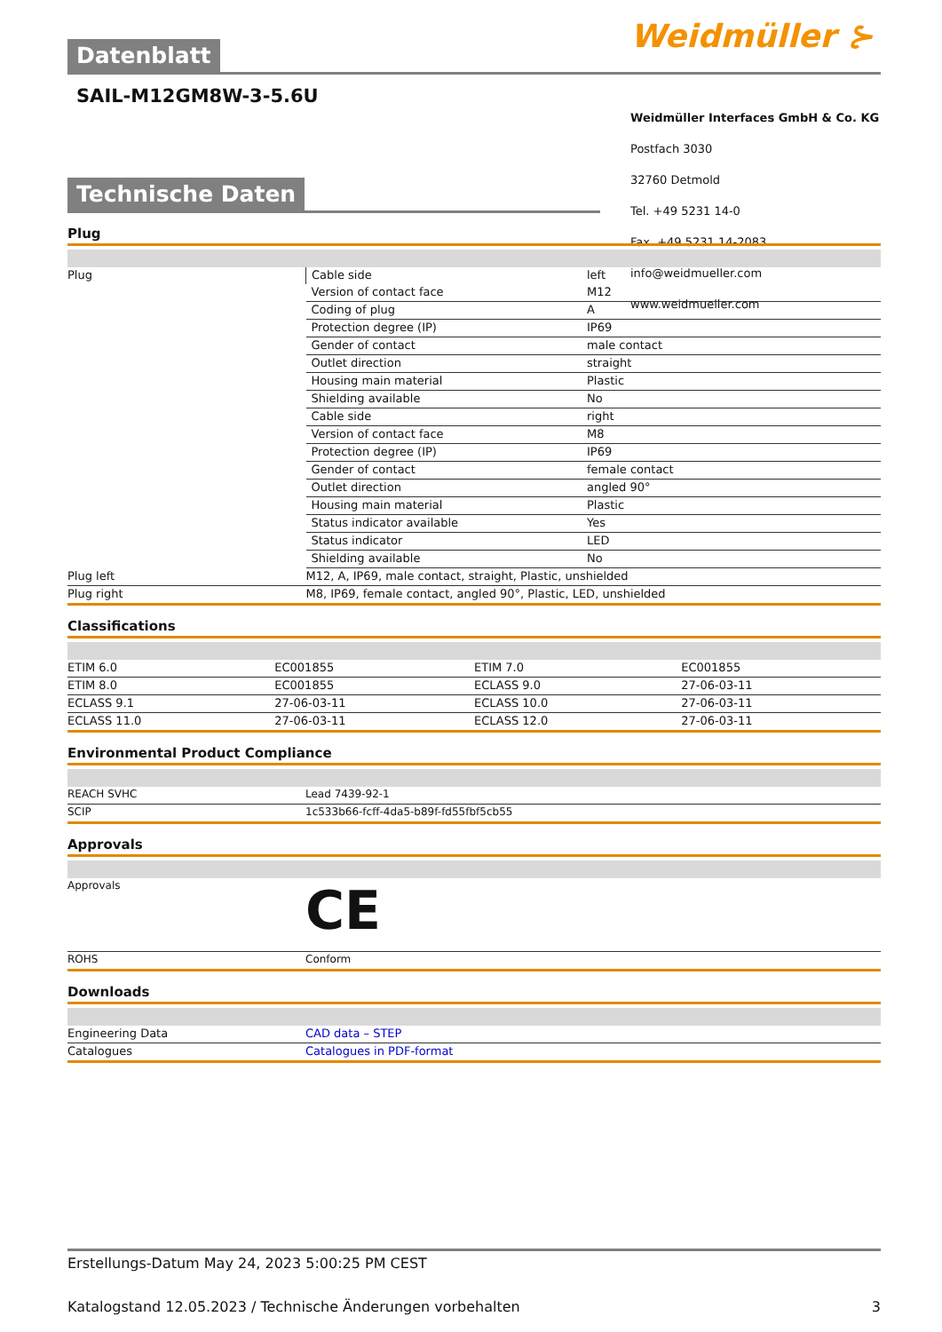Weidmüller ⊱
Weidmüller Interfaces GmbH & Co. KG
Postfach 3030
32760 Detmold
Tel. +49 5231 14-0
Fax. +49 5231 14-2083
info@weidmueller.com
www.weidmueller.com
Datenblatt
SAIL-M12GM8W-3-5.6U
Technische Daten
Plug
| Plug | Cable side | left |
| | Version of contact face | M12 |
| | Coding of plug | A |
| | Protection degree (IP) | IP69 |
| | Gender of contact | male contact |
| | Outlet direction | straight |
| | Housing main material | Plastic |
| | Shielding available | No |
| | Cable side | right |
| | Version of contact face | M8 |
| | Protection degree (IP) | IP69 |
| | Gender of contact | female contact |
| | Outlet direction | angled 90° |
| | Housing main material | Plastic |
| | Status indicator available | Yes |
| | Status indicator | LED |
| | Shielding available | No |
| Plug left | M12, A, IP69, male contact, straight, Plastic, unshielded | |
| Plug right | M8, IP69, female contact, angled 90°, Plastic, LED, unshielded | |
Classifications
| ETIM 6.0 | EC001855 | ETIM 7.0 | EC001855 |
| ETIM 8.0 | EC001855 | ECLASS 9.0 | 27-06-03-11 |
| ECLASS 9.1 | 27-06-03-11 | ECLASS 10.0 | 27-06-03-11 |
| ECLASS 11.0 | 27-06-03-11 | ECLASS 12.0 | 27-06-03-11 |
Environmental Product Compliance
| REACH SVHC | Lead 7439-92-1 |
| SCIP | 1c533b66-fcff-4da5-b89f-fd55fbf5cb55 |
Approvals
| Approvals | CE |
| ROHS | Conform |
Downloads
| Engineering Data | CAD data – STEP |
| Catalogues | Catalogues in PDF-format |
Erstellungs-Datum May 24, 2023 5:00:25 PM CEST
Katalogstand 12.05.2023 / Technische Änderungen vorbehalten 3